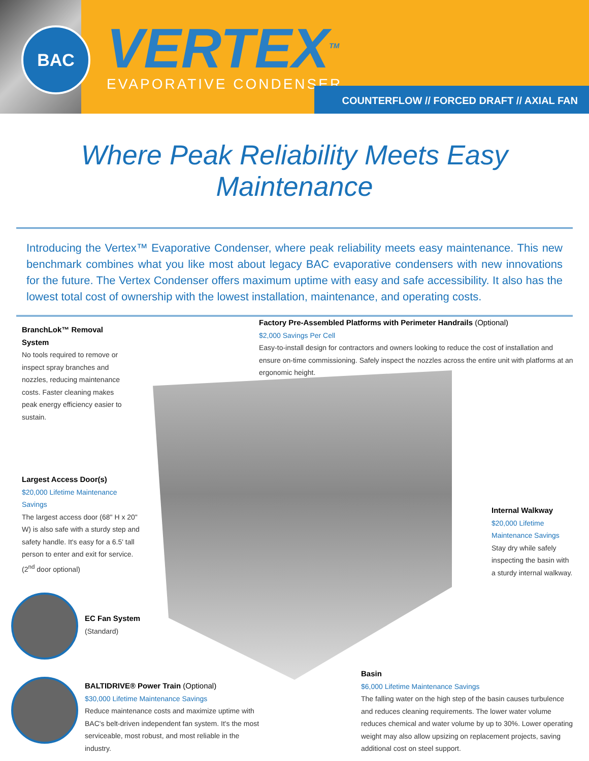BAC
VERTEX<sup>TM</sup>
EVAPORATIVE CONDENSER
COUNTERFLOW // FORCED DRAFT // AXIAL FAN
Where Peak Reliability Meets Easy Maintenance
Introducing the Vertex™ Evaporative Condenser, where peak reliability meets easy maintenance. This new benchmark combines what you like most about legacy BAC evaporative condensers with new innovations for the future. The Vertex Condenser offers maximum uptime with easy and safe accessibility. It also has the lowest total cost of ownership with the lowest installation, maintenance, and operating costs.
BranchLok™ Removal System
No tools required to remove or inspect spray branches and nozzles, reducing maintenance costs. Faster cleaning makes peak energy efficiency easier to sustain.
Factory Pre-Assembled Platforms with Perimeter Handrails (Optional)
$2,000 Savings Per Cell
Easy-to-install design for contractors and owners looking to reduce the cost of installation and ensure on-time commissioning. Safely inspect the nozzles across the entire unit with platforms at an ergonomic height.
Largest Access Door(s)
$20,000 Lifetime Maintenance Savings
The largest access door (68" H x 20" W) is also safe with a sturdy step and safety handle. It's easy for a 6.5' tall person to enter and exit for service. (2<sup>nd</sup> door optional)
Internal Walkway
$20,000 Lifetime Maintenance Savings
Stay dry while safely inspecting the basin with a sturdy internal walkway.
EC Fan System
(Standard)
BALTIDRIVE® Power Train (Optional)
$30,000 Lifetime Maintenance Savings
Reduce maintenance costs and maximize uptime with BAC's belt-driven independent fan system. It's the most serviceable, most robust, and most reliable in the industry.
Basin
$6,000 Lifetime Maintenance Savings
The falling water on the high step of the basin causes turbulence and reduces cleaning requirements. The lower water volume reduces chemical and water volume by up to 30%. Lower operating weight may also allow upsizing on replacement projects, saving additional cost on steel support.